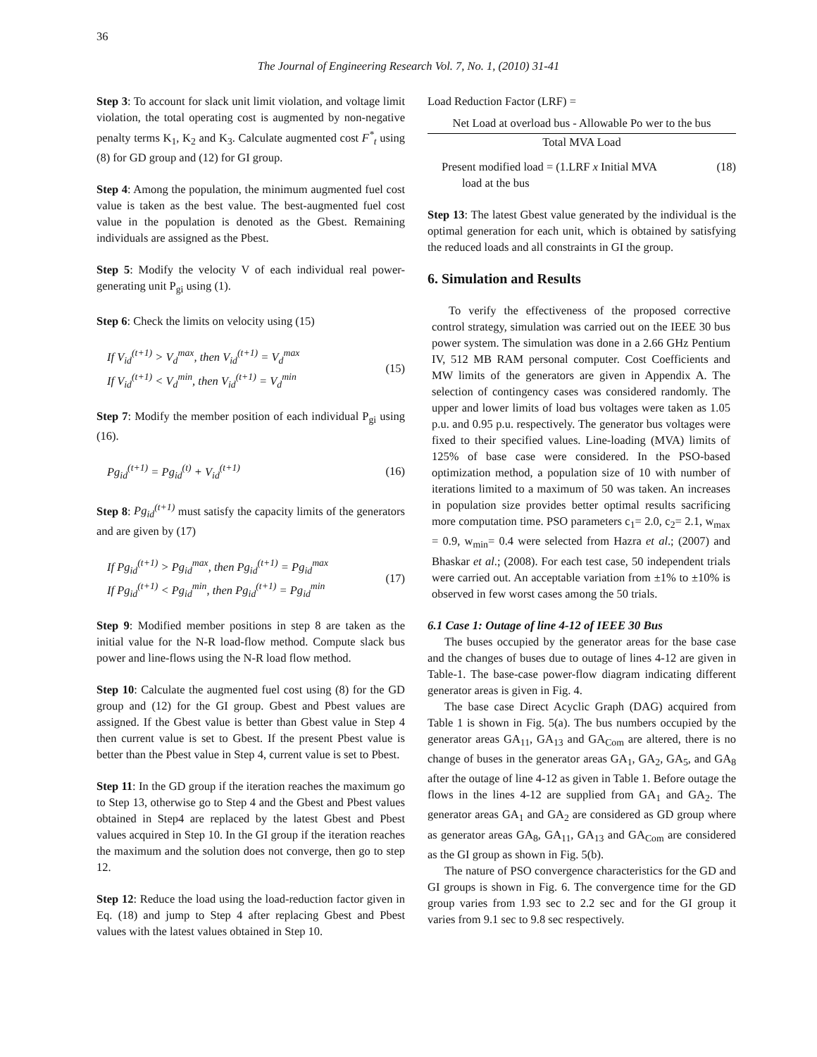36
The Journal of Engineering Research Vol. 7, No. 1, (2010) 31-41
Step 3: To account for slack unit limit violation, and voltage limit violation, the total operating cost is augmented by non-negative penalty terms K<sub>1</sub>, K<sub>2</sub> and K<sub>3</sub>. Calculate augmented cost F<sup>*</sup><sub>t</sub> using (8) for GD group and (12) for GI group.
Step 4: Among the population, the minimum augmented fuel cost value is taken as the best value. The best-augmented fuel cost value in the population is denoted as the Gbest. Remaining individuals are assigned as the Pbest.
Step 5: Modify the velocity V of each individual real power-generating unit P<sub>gi</sub> using (1).
Step 6: Check the limits on velocity using (15)
If V<sub>id</sub><sup>(t+1)</sup> > V<sub>d</sub><sup>max</sup>, then V<sub>id</sub><sup>(t+1)</sup> = V<sub>d</sub><sup>max</sup>
If V<sub>id</sub><sup>(t+1)</sup> < V<sub>d</sub><sup>min</sup>, then V<sub>id</sub><sup>(t+1)</sup> = V<sub>d</sub><sup>min</sup>
(15)
Step 7: Modify the member position of each individual P<sub>gi</sub> using (16).
Pg<sub>id</sub><sup>(t+1)</sup> = Pg<sub>id</sub><sup>(t)</sup> + V<sub>id</sub><sup>(t+1)</sup> (16)
Step 8: Pg<sub>id</sub><sup>(t+1)</sup> must satisfy the capacity limits of the generators and are given by (17)
If Pg<sub>id</sub><sup>(t+1)</sup> > Pg<sub>id</sub><sup>max</sup>, then Pg<sub>id</sub><sup>(t+1)</sup> = Pg<sub>id</sub><sup>max</sup>
If Pg<sub>id</sub><sup>(t+1)</sup> < Pg<sub>id</sub><sup>min</sup>, then Pg<sub>id</sub><sup>(t+1)</sup> = Pg<sub>id</sub><sup>min</sup>
(17)
Step 9: Modified member positions in step 8 are taken as the initial value for the N-R load-flow method. Compute slack bus power and line-flows using the N-R load flow method.
Step 10: Calculate the augmented fuel cost using (8) for the GD group and (12) for the GI group. Gbest and Pbest values are assigned. If the Gbest value is better than Gbest value in Step 4 then current value is set to Gbest. If the present Pbest value is better than the Pbest value in Step 4, current value is set to Pbest.
Step 11: In the GD group if the iteration reaches the maximum go to Step 13, otherwise go to Step 4 and the Gbest and Pbest values obtained in Step4 are replaced by the latest Gbest and Pbest values acquired in Step 10. In the GI group if the iteration reaches the maximum and the solution does not converge, then go to step 12.
Step 12: Reduce the load using the load-reduction factor given in Eq. (18) and jump to Step 4 after replacing Gbest and Pbest values with the latest values obtained in Step 10.
Load Reduction Factor (LRF) =
Net Load at overload bus - Allowable Po wer to the bus
Total MVA Load
Present modified load = (1.LRF x Initial MVA
load at the bus
(18)
Step 13: The latest Gbest value generated by the individual is the optimal generation for each unit, which is obtained by satisfying the reduced loads and all constraints in GI the group.
6. Simulation and Results
To verify the effectiveness of the proposed corrective control strategy, simulation was carried out on the IEEE 30 bus power system. The simulation was done in a 2.66 GHz Pentium IV, 512 MB RAM personal computer. Cost Coefficients and MW limits of the generators are given in Appendix A. The selection of contingency cases was considered randomly. The upper and lower limits of load bus voltages were taken as 1.05 p.u. and 0.95 p.u. respectively. The generator bus voltages were fixed to their specified values. Line-loading (MVA) limits of 125% of base case were considered. In the PSO-based optimization method, a population size of 10 with number of iterations limited to a maximum of 50 was taken. An increases in population size provides better optimal results sacrificing more computation time. PSO parameters c<sub>1</sub>= 2.0, c<sub>2</sub>= 2.1, w<sub>max</sub> = 0.9, w<sub>min</sub>= 0.4 were selected from Hazra et al.; (2007) and Bhaskar et al.; (2008). For each test case, 50 independent trials were carried out. An acceptable variation from ±1% to ±10% is observed in few worst cases among the 50 trials.
6.1 Case 1: Outage of line 4-12 of IEEE 30 Bus
The buses occupied by the generator areas for the base case and the changes of buses due to outage of lines 4-12 are given in Table-1. The base-case power-flow diagram indicating different generator areas is given in Fig. 4.
The base case Direct Acyclic Graph (DAG) acquired from Table 1 is shown in Fig. 5(a). The bus numbers occupied by the generator areas GA<sub>11</sub>, GA<sub>13</sub> and GA<sub>Com</sub> are altered, there is no change of buses in the generator areas GA<sub>1</sub>, GA<sub>2</sub>, GA<sub>5</sub>, and GA<sub>8</sub> after the outage of line 4-12 as given in Table 1. Before outage the flows in the lines 4-12 are supplied from GA<sub>1</sub> and GA<sub>2</sub>. The generator areas GA<sub>1</sub> and GA<sub>2</sub> are considered as GD group where as generator areas GA<sub>8</sub>, GA<sub>11</sub>, GA<sub>13</sub> and GA<sub>Com</sub> are considered as the GI group as shown in Fig. 5(b).
The nature of PSO convergence characteristics for the GD and GI groups is shown in Fig. 6. The convergence time for the GD group varies from 1.93 sec to 2.2 sec and for the GI group it varies from 9.1 sec to 9.8 sec respectively.